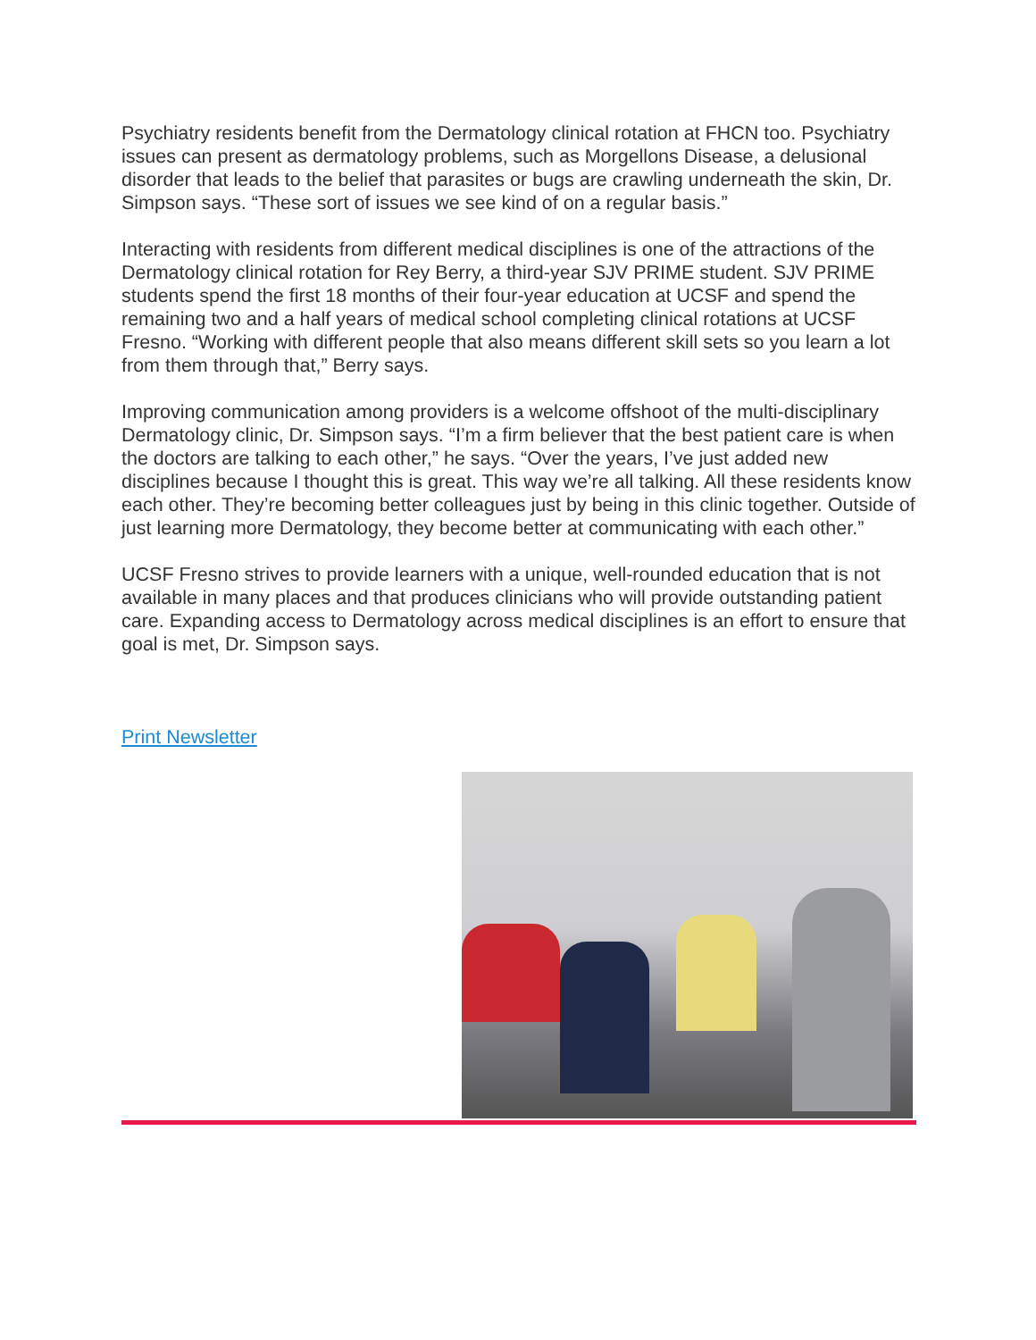Psychiatry residents benefit from the Dermatology clinical rotation at FHCN too. Psychiatry issues can present as dermatology problems, such as Morgellons Disease, a delusional disorder that leads to the belief that parasites or bugs are crawling underneath the skin, Dr. Simpson says. “These sort of issues we see kind of on a regular basis.”
Interacting with residents from different medical disciplines is one of the attractions of the Dermatology clinical rotation for Rey Berry, a third-year SJV PRIME student. SJV PRIME students spend the first 18 months of their four-year education at UCSF and spend the remaining two and a half years of medical school completing clinical rotations at UCSF Fresno. “Working with different people that also means different skill sets so you learn a lot from them through that,” Berry says.
Improving communication among providers is a welcome offshoot of the multi-disciplinary Dermatology clinic, Dr. Simpson says. “I’m a firm believer that the best patient care is when the doctors are talking to each other,” he says. “Over the years, I’ve just added new disciplines because I thought this is great. This way we’re all talking. All these residents know each other. They’re becoming better colleagues just by being in this clinic together. Outside of just learning more Dermatology, they become better at communicating with each other.”
UCSF Fresno strives to provide learners with a unique, well-rounded education that is not available in many places and that produces clinicians who will provide outstanding patient care. Expanding access to Dermatology across medical disciplines is an effort to ensure that goal is met, Dr. Simpson says.
Print Newsletter